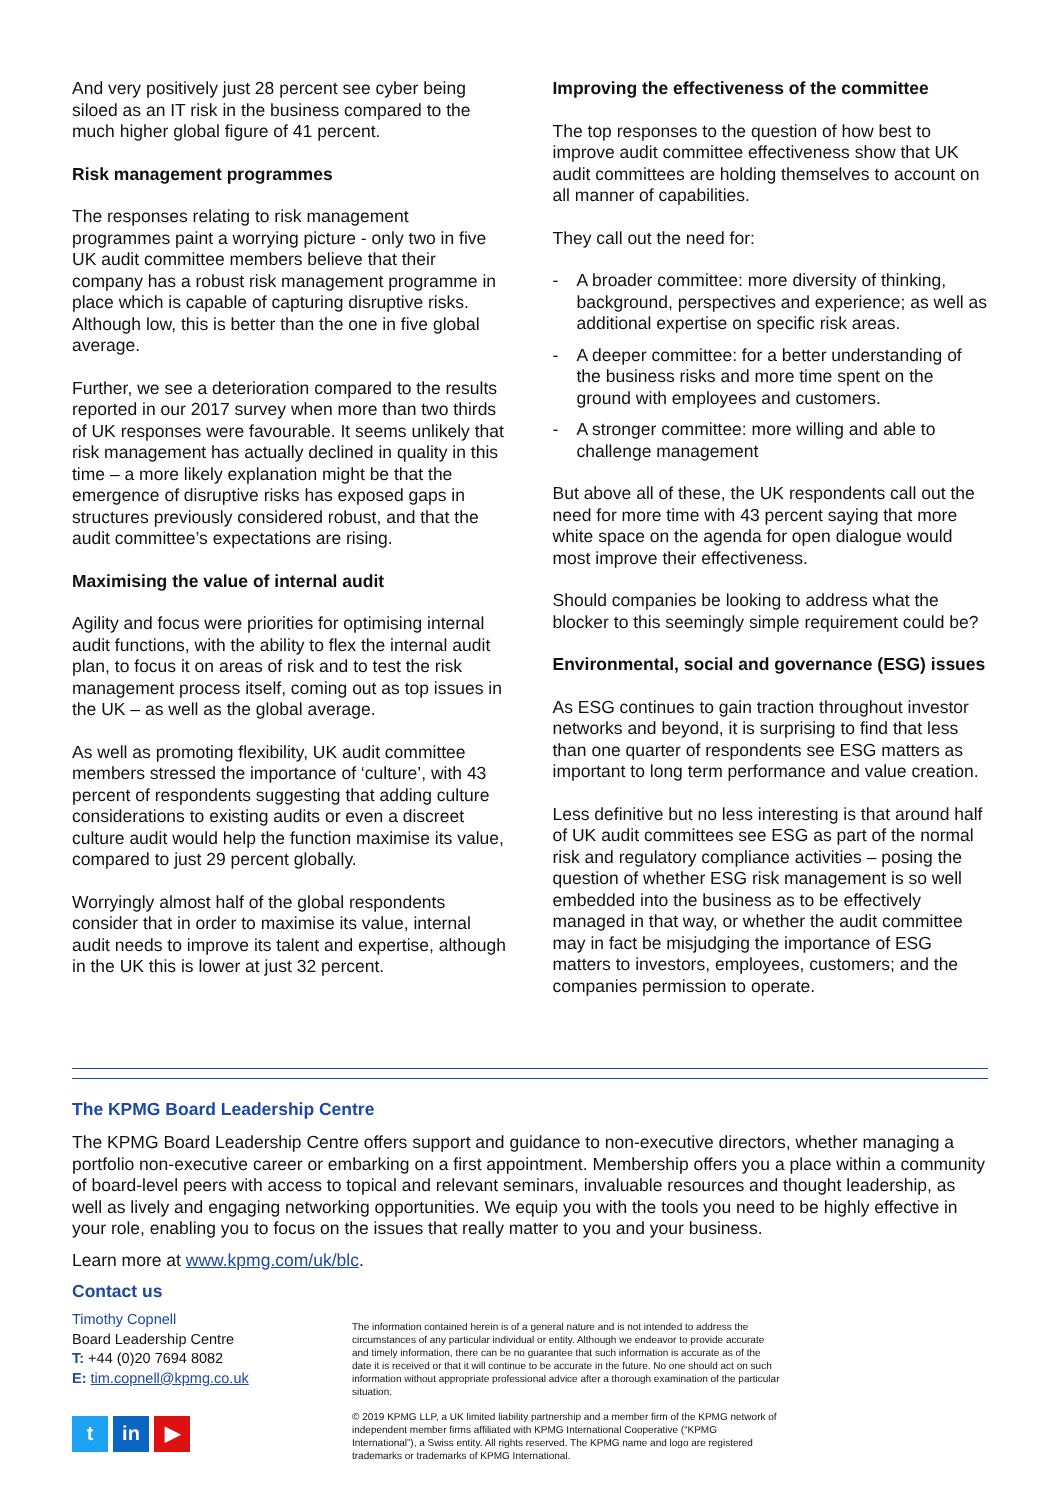And very positively just 28 percent see cyber being siloed as an IT risk in the business compared to the much higher global figure of 41 percent.
Risk management programmes
The responses relating to risk management programmes paint a worrying picture - only two in five UK audit committee members believe that their company has a robust risk management programme in place which is capable of capturing disruptive risks. Although low, this is better than the one in five global average.
Further, we see a deterioration compared to the results reported in our 2017 survey when more than two thirds of UK responses were favourable. It seems unlikely that risk management has actually declined in quality in this time – a more likely explanation might be that the emergence of disruptive risks has exposed gaps in structures previously considered robust, and that the audit committee’s expectations are rising.
Maximising the value of internal audit
Agility and focus were priorities for optimising internal audit functions, with the ability to flex the internal audit plan, to focus it on areas of risk and to test the risk management process itself, coming out as top issues in the UK – as well as the global average.
As well as promoting flexibility, UK audit committee members stressed the importance of ‘culture’, with 43 percent of respondents suggesting that adding culture considerations to existing audits or even a discreet culture audit would help the function maximise its value, compared to just 29 percent globally.
Worryingly almost half of the global respondents consider that in order to maximise its value, internal audit needs to improve its talent and expertise, although in the UK this is lower at just 32 percent.
Improving the effectiveness of the committee
The top responses to the question of how best to improve audit committee effectiveness show that UK audit committees are holding themselves to account on all manner of capabilities.
They call out the need for:
- A broader committee: more diversity of thinking, background, perspectives and experience; as well as additional expertise on specific risk areas.
- A deeper committee: for a better understanding of the business risks and more time spent on the ground with employees and customers.
- A stronger committee: more willing and able to challenge management
But above all of these, the UK respondents call out the need for more time with 43 percent saying that more white space on the agenda for open dialogue would most improve their effectiveness.
Should companies be looking to address what the blocker to this seemingly simple requirement could be?
Environmental, social and governance (ESG) issues
As ESG continues to gain traction throughout investor networks and beyond, it is surprising to find that less than one quarter of respondents see ESG matters as important to long term performance and value creation.
Less definitive but no less interesting is that around half of UK audit committees see ESG as part of the normal risk and regulatory compliance activities – posing the question of whether ESG risk management is so well embedded into the business as to be effectively managed in that way, or whether the audit committee may in fact be misjudging the importance of ESG matters to investors, employees, customers; and the companies permission to operate.
The KPMG Board Leadership Centre
The KPMG Board Leadership Centre offers support and guidance to non-executive directors, whether managing a portfolio non-executive career or embarking on a first appointment. Membership offers you a place within a community of board-level peers with access to topical and relevant seminars, invaluable resources and thought leadership, as well as lively and engaging networking opportunities. We equip you with the tools you need to be highly effective in your role, enabling you to focus on the issues that really matter to you and your business.
Learn more at www.kpmg.com/uk/blc.
Contact us
Timothy Copnell
Board Leadership Centre
T: +44 (0)20 7694 8082
E: tim.copnell@kpmg.co.uk
t in ▶
The information contained herein is of a general nature and is not intended to address the circumstances of any particular individual or entity. Although we endeavor to provide accurate and timely information, there can be no guarantee that such information is accurate as of the date it is received or that it will continue to be accurate in the future. No one should act on such information without appropriate professional advice after a thorough examination of the particular situation.
© 2019 KPMG LLP, a UK limited liability partnership and a member firm of the KPMG network of independent member firms affiliated with KPMG International Cooperative (“KPMG International”), a Swiss entity. All rights reserved. The KPMG name and logo are registered trademarks or trademarks of KPMG International.